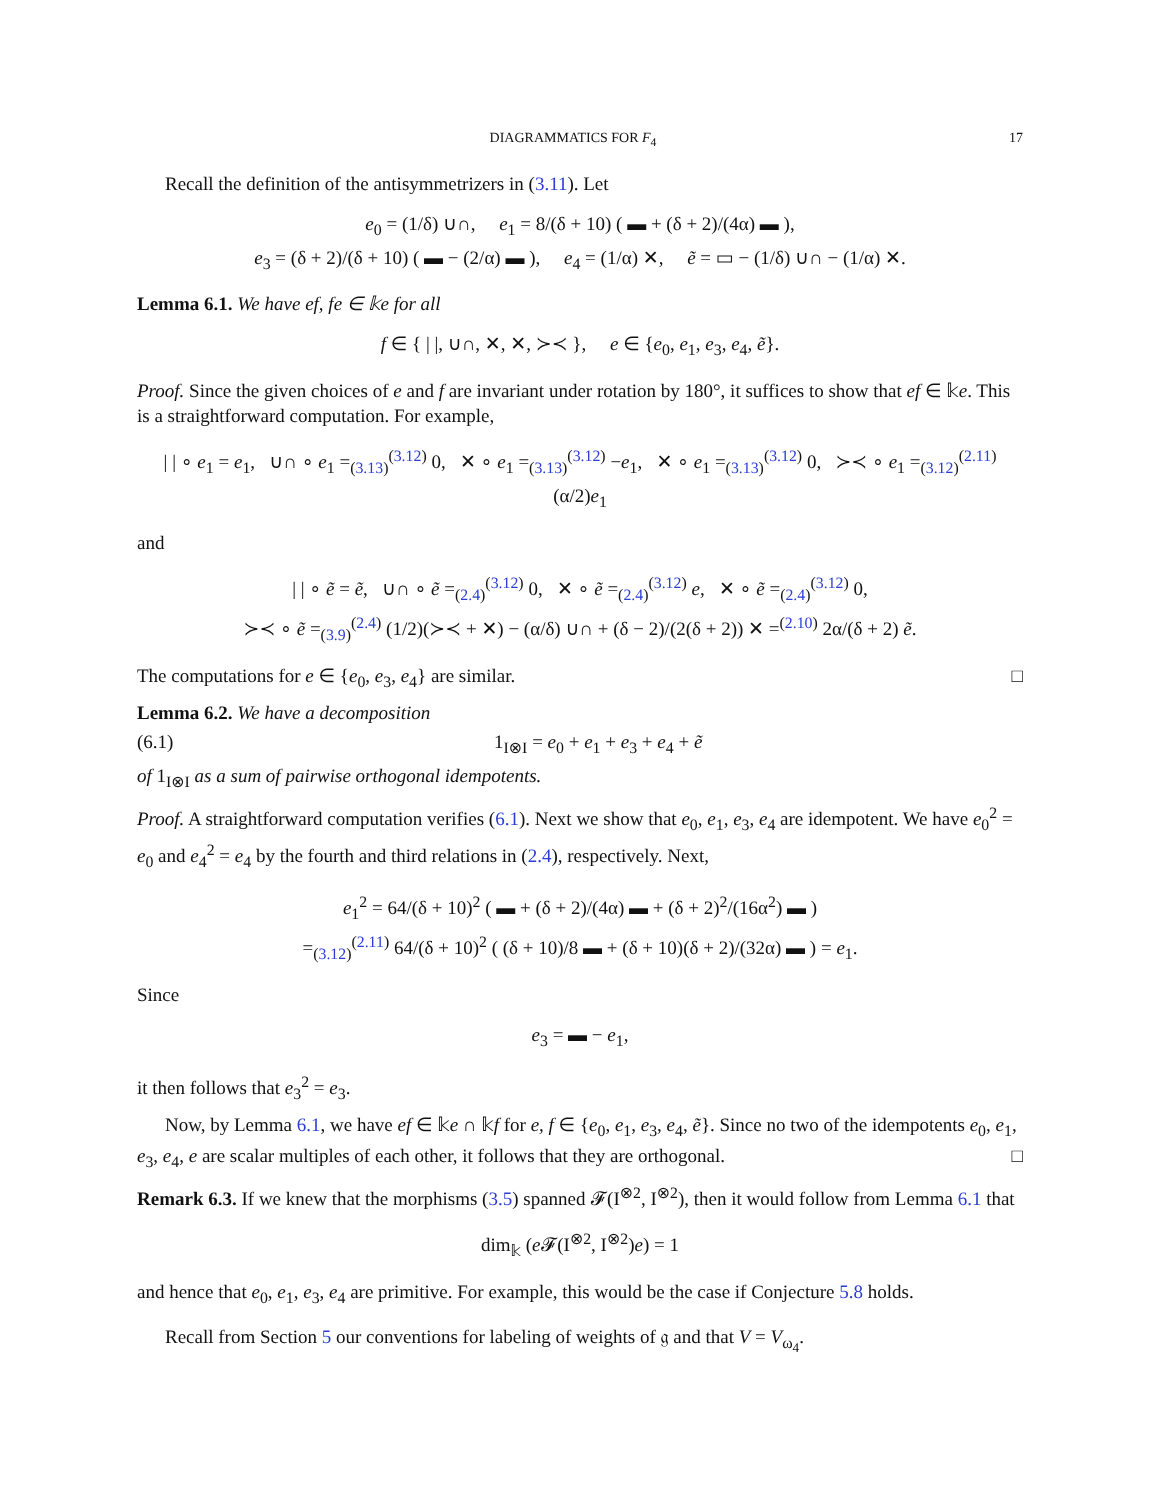DIAGRAMMATICS FOR F<sub>4</sub> 17
Recall the definition of the antisymmetrizers in (3.11). Let
e<sub>0</sub> = (1/δ) ∪∩, e<sub>1</sub> = 8/(δ + 10) ( ▬ + (δ + 2)/(4α) ▬ ),
e<sub>3</sub> = (δ + 2)/(δ + 10) ( ▬ − (2/α) ▬ ), e<sub>4</sub> = (1/α) ✕, ẽ = ▭ − (1/δ) ∪∩ − (1/α) ✕.
Lemma 6.1. We have ef, fe ∈ 𝕜e for all
f ∈ { | |, ∪∩, ✕, ✕, ≻≺ }, e ∈ {e<sub>0</sub>, e<sub>1</sub>, e<sub>3</sub>, e<sub>4</sub>, ẽ}.
Proof. Since the given choices of e and f are invariant under rotation by 180°, it suffices to show that ef ∈ 𝕜e. This is a straightforward computation. For example,
| | ∘ e<sub>1</sub> = e<sub>1</sub>, ∪∩ ∘ e<sub>1</sub> =<sub>(3.13)</sub><sup>(3.12)</sup> 0, ✕ ∘ e<sub>1</sub> =<sub>(3.13)</sub><sup>(3.12)</sup> −e<sub>1</sub>, ✕ ∘ e<sub>1</sub> =<sub>(3.13)</sub><sup>(3.12)</sup> 0, ≻≺ ∘ e<sub>1</sub> =<sub>(3.12)</sub><sup>(2.11)</sup> (α/2)e<sub>1</sub>
and
| | ∘ ẽ = ẽ, ∪∩ ∘ ẽ =<sub>(2.4)</sub><sup>(3.12)</sup> 0, ✕ ∘ ẽ =<sub>(2.4)</sub><sup>(3.12)</sup> e, ✕ ∘ ẽ =<sub>(2.4)</sub><sup>(3.12)</sup> 0,
≻≺ ∘ ẽ =<sub>(3.9)</sub><sup>(2.4)</sup> (1/2)(≻≺ + ✕) − (α/δ) ∪∩ + (δ − 2)/(2(δ + 2)) ✕ =<sup>(2.10)</sup> 2α/(δ + 2) ẽ.
The computations for e ∈ {e<sub>0</sub>, e<sub>3</sub>, e<sub>4</sub>} are similar. □
Lemma 6.2. We have a decomposition
(6.1) 1<sub>I⊗I</sub> = e<sub>0</sub> + e<sub>1</sub> + e<sub>3</sub> + e<sub>4</sub> + ẽ
of 1<sub>I⊗I</sub> as a sum of pairwise orthogonal idempotents.
Proof. A straightforward computation verifies (6.1). Next we show that e<sub>0</sub>, e<sub>1</sub>, e<sub>3</sub>, e<sub>4</sub> are idempotent. We have e<sub>0</sub><sup>2</sup> = e<sub>0</sub> and e<sub>4</sub><sup>2</sup> = e<sub>4</sub> by the fourth and third relations in (2.4), respectively. Next,
e<sub>1</sub><sup>2</sup> = 64/(δ + 10)<sup>2</sup> ( ▬ + (δ + 2)/(4α) ▬ + (δ + 2)<sup>2</sup>/(16α<sup>2</sup>) ▬ )
=<sub>(3.12)</sub><sup>(2.11)</sup> 64/(δ + 10)<sup>2</sup> ( (δ + 10)/8 ▬ + (δ + 10)(δ + 2)/(32α) ▬ ) = e<sub>1</sub>.
Since
e<sub>3</sub> = ▬ − e<sub>1</sub>,
it then follows that e<sub>3</sub><sup>2</sup> = e<sub>3</sub>.
Now, by Lemma 6.1, we have ef ∈ 𝕜e ∩ 𝕜f for e, f ∈ {e<sub>0</sub>, e<sub>1</sub>, e<sub>3</sub>, e<sub>4</sub>, ẽ}. Since no two of the idempotents e<sub>0</sub>, e<sub>1</sub>, e<sub>3</sub>, e<sub>4</sub>, e are scalar multiples of each other, it follows that they are orthogonal. □
Remark 6.3. If we knew that the morphisms (3.5) spanned 𝓕(I<sup>⊗2</sup>, I<sup>⊗2</sup>), then it would follow from Lemma 6.1 that
dim<sub>𝕜</sub> (e 𝓕(I<sup>⊗2</sup>, I<sup>⊗2</sup>)e) = 1
and hence that e<sub>0</sub>, e<sub>1</sub>, e<sub>3</sub>, e<sub>4</sub> are primitive. For example, this would be the case if Conjecture 5.8 holds.
Recall from Section 5 our conventions for labeling of weights of 𝔤 and that V = V<sub>ω<sub>4</sub></sub>.